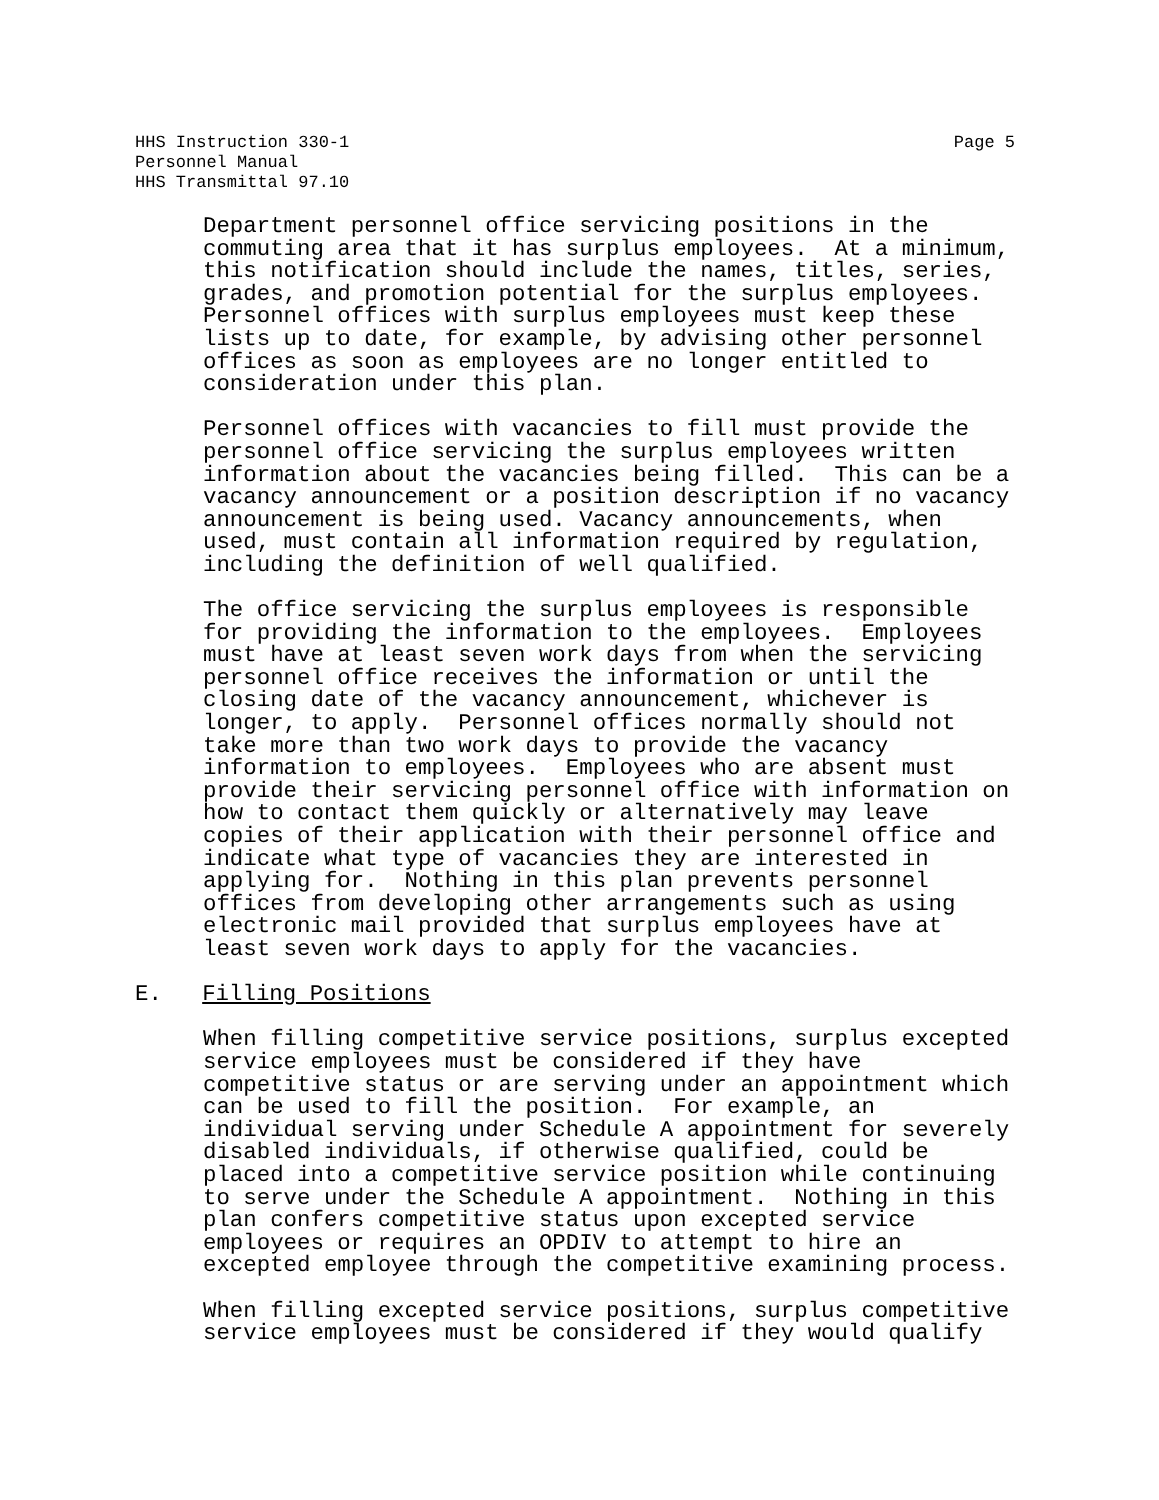Page 5 HHS Instruction 330-1
Personnel Manual
HHS Transmittal 97.10
Department personnel office servicing positions in the commuting area that it has surplus employees. At a minimum, this notification should include the names, titles, series, grades, and promotion potential for the surplus employees. Personnel offices with surplus employees must keep these lists up to date, for example, by advising other personnel offices as soon as employees are no longer entitled to consideration under this plan.
Personnel offices with vacancies to fill must provide the personnel office servicing the surplus employees written information about the vacancies being filled. This can be a vacancy announcement or a position description if no vacancy announcement is being used. Vacancy announcements, when used, must contain all information required by regulation, including the definition of well qualified.
The office servicing the surplus employees is responsible for providing the information to the employees. Employees must have at least seven work days from when the servicing personnel office receives the information or until the closing date of the vacancy announcement, whichever is longer, to apply. Personnel offices normally should not take more than two work days to provide the vacancy information to employees. Employees who are absent must provide their servicing personnel office with information on how to contact them quickly or alternatively may leave copies of their application with their personnel office and indicate what type of vacancies they are interested in applying for. Nothing in this plan prevents personnel offices from developing other arrangements such as using electronic mail provided that surplus employees have at least seven work days to apply for the vacancies.
E. Filling Positions
When filling competitive service positions, surplus excepted service employees must be considered if they have competitive status or are serving under an appointment which can be used to fill the position. For example, an individual serving under Schedule A appointment for severely disabled individuals, if otherwise qualified, could be placed into a competitive service position while continuing to serve under the Schedule A appointment. Nothing in this plan confers competitive status upon excepted service employees or requires an OPDIV to attempt to hire an excepted employee through the competitive examining process.
When filling excepted service positions, surplus competitive service employees must be considered if they would qualify